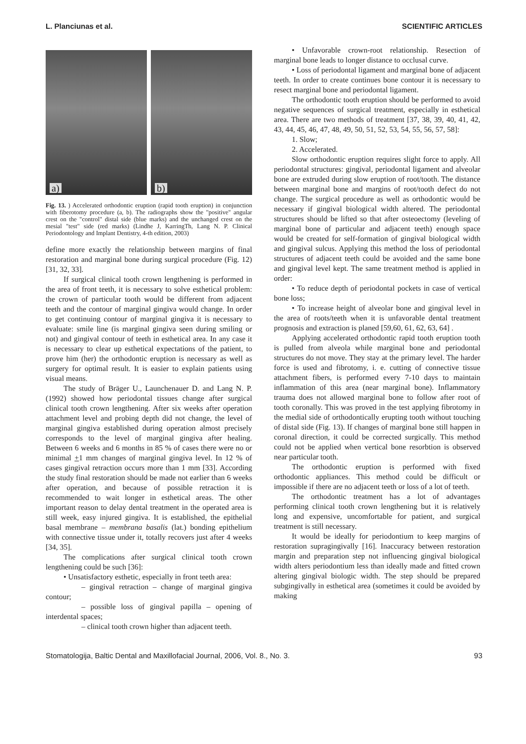L. Planciunas et al. SCIENTIFIC ARTICLES
a)
b)
Fig. 13. ) Accelerated orthodontic eruption (rapid tooth eruption) in conjunction with fiberotomy procedure (a, b). The radiographs show the "positive" angular crest on the "control" distal side (blue marks) and the unchanged crest on the mesial "test" side (red marks) (Lindhe J, KarringTh, Lang N. P. Clinical Periodontology and Implant Dentistry, 4-th edition, 2003)
define more exactly the relationship between margins of final restoration and marginal bone during surgical procedure (Fig. 12) [31, 32, 33].
If surgical clinical tooth crown lengthening is performed in the area of front teeth, it is necessary to solve esthetical problem: the crown of particular tooth would be different from adjacent teeth and the contour of marginal gingiva would change. In order to get continuing contour of marginal gingiva it is necessary to evaluate: smile line (is marginal gingiva seen during smiling or not) and gingival contour of teeth in esthetical area. In any case it is necessary to clear up esthetical expectations of the patient, to prove him (her) the orthodontic eruption is necessary as well as surgery for optimal result. It is easier to explain patients using visual means.
The study of Bräger U., Launchenauer D. and Lang N. P. (1992) showed how periodontal tissues change after surgical clinical tooth crown lengthening. After six weeks after operation attachment level and probing depth did not change, the level of marginal gingiva established during operation almost precisely corresponds to the level of marginal gingiva after healing. Between 6 weeks and 6 months in 85 % of cases there were no or minimal +1 mm changes of marginal gingiva level. In 12 % of cases gingival retraction occurs more than 1 mm [33]. According the study final restoration should be made not earlier than 6 weeks after operation, and because of possible retraction it is recommended to wait longer in esthetical areas. The other important reason to delay dental treatment in the operated area is still week, easy injured gingiva. It is established, the epithelial basal membrane – membrana basalis (lat.) bonding epithelium with connective tissue under it, totally recovers just after 4 weeks [34, 35].
The complications after surgical clinical tooth crown lengthening could be such [36]:
• Unsatisfactory esthetic, especially in front teeth area:
– gingival retraction – change of marginal gingiva contour;
– possible loss of gingival papilla – opening of interdental spaces;
– clinical tooth crown higher than adjacent teeth.
• Unfavorable crown-root relationship. Resection of marginal bone leads to longer distance to occlusal curve.
• Loss of periodontal ligament and marginal bone of adjacent teeth. In order to create continues bone contour it is necessary to resect marginal bone and periodontal ligament.
The orthodontic tooth eruption should be performed to avoid negative sequences of surgical treatment, especially in esthetical area. There are two methods of treatment [37, 38, 39, 40, 41, 42, 43, 44, 45, 46, 47, 48, 49, 50, 51, 52, 53, 54, 55, 56, 57, 58]:
1. Slow;
2. Accelerated.
Slow orthodontic eruption requires slight force to apply. All periodontal structures: gingival, periodontal ligament and alveolar bone are extruded during slow eruption of root/tooth. The distance between marginal bone and margins of root/tooth defect do not change. The surgical procedure as well as orthodontic would be necessary if gingival biological width altered. The periodontal structures should be lifted so that after osteoectomy (leveling of marginal bone of particular and adjacent teeth) enough space would be created for self-formation of gingival biological width and gingival sulcus. Applying this method the loss of periodontal structures of adjacent teeth could be avoided and the same bone and gingival level kept. The same treatment method is applied in order:
• To reduce depth of periodontal pockets in case of vertical bone loss;
• To increase height of alveolar bone and gingival level in the area of roots/teeth when it is unfavorable dental treatment prognosis and extraction is planed [59,60, 61, 62, 63, 64] .
Applying accelerated orthodontic rapid tooth eruption tooth is pulled from alveola while marginal bone and periodontal structures do not move. They stay at the primary level. The harder force is used and fibrotomy, i. e. cutting of connective tissue attachment fibers, is performed every 7-10 days to maintain inflammation of this area (near marginal bone). Inflammatory trauma does not allowed marginal bone to follow after root of tooth coronally. This was proved in the test applying fibrotomy in the medial side of orthodontically erupting tooth without touching of distal side (Fig. 13). If changes of marginal bone still happen in coronal direction, it could be corrected surgically. This method could not be applied when vertical bone resorbtion is observed near particular tooth.
The orthodontic eruption is performed with fixed orthodontic appliances. This method could be difficult or impossible if there are no adjacent teeth or loss of a lot of teeth.
The orthodontic treatment has a lot of advantages performing clinical tooth crown lengthening but it is relatively long and expensive, uncomfortable for patient, and surgical treatment is still necessary.
It would be ideally for periodontium to keep margins of restoration supragingivally [16]. Inaccuracy between restoration margin and preparation step not influencing gingival biological width alters periodontium less than ideally made and fitted crown altering gingival biologic width. The step should be prepared subgingivally in esthetical area (sometimes it could be avoided by making
Stomatologija, Baltic Dental and Maxillofacial Journal, 2006, Vol. 8., No. 3. 93